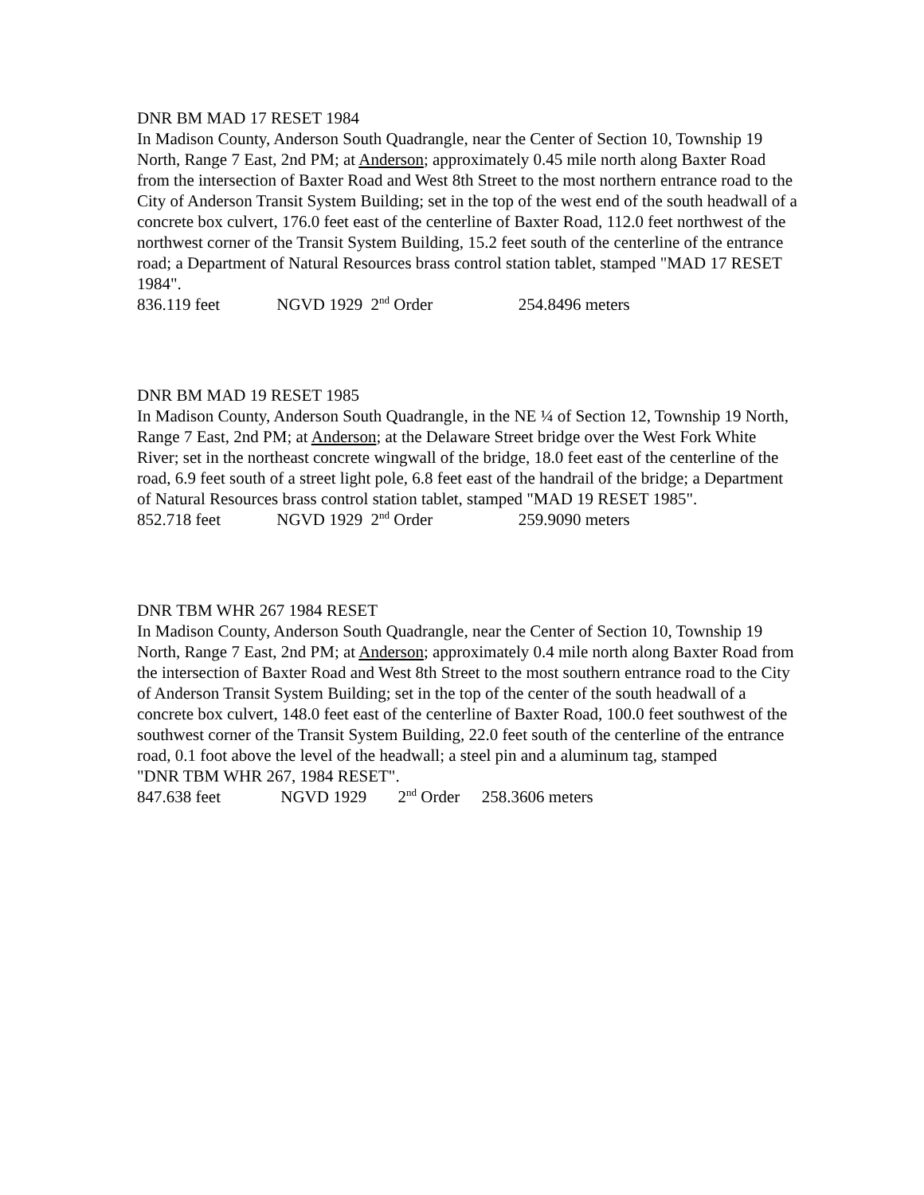DNR BM MAD 17 RESET 1984
In Madison County, Anderson South Quadrangle, near the Center of Section 10, Township 19 North, Range 7 East, 2nd PM; at Anderson; approximately 0.45 mile north along Baxter Road from the intersection of Baxter Road and West 8th Street to the most northern entrance road to the City of Anderson Transit System Building; set in the top of the west end of the south headwall of a concrete box culvert, 176.0 feet east of the centerline of Baxter Road, 112.0 feet northwest of the northwest corner of the Transit System Building, 15.2 feet south of the centerline of the entrance road; a Department of Natural Resources brass control station tablet, stamped "MAD 17 RESET 1984".
836.119 feet NGVD 1929 2<sup>nd</sup> Order 254.8496 meters
DNR BM MAD 19 RESET 1985
In Madison County, Anderson South Quadrangle, in the NE ¼ of Section 12, Township 19 North, Range 7 East, 2nd PM; at Anderson; at the Delaware Street bridge over the West Fork White River; set in the northeast concrete wingwall of the bridge, 18.0 feet east of the centerline of the road, 6.9 feet south of a street light pole, 6.8 feet east of the handrail of the bridge; a Department of Natural Resources brass control station tablet, stamped "MAD 19 RESET 1985".
852.718 feet NGVD 1929 2<sup>nd</sup> Order 259.9090 meters
DNR TBM WHR 267 1984 RESET
In Madison County, Anderson South Quadrangle, near the Center of Section 10, Township 19 North, Range 7 East, 2nd PM; at Anderson; approximately 0.4 mile north along Baxter Road from the intersection of Baxter Road and West 8th Street to the most southern entrance road to the City of Anderson Transit System Building; set in the top of the center of the south headwall of a concrete box culvert, 148.0 feet east of the centerline of Baxter Road, 100.0 feet southwest of the southwest corner of the Transit System Building, 22.0 feet south of the centerline of the entrance road, 0.1 foot above the level of the headwall; a steel pin and a aluminum tag, stamped
"DNR TBM WHR 267, 1984 RESET".
847.638 feet NGVD 1929 2<sup>nd</sup> Order 258.3606 meters